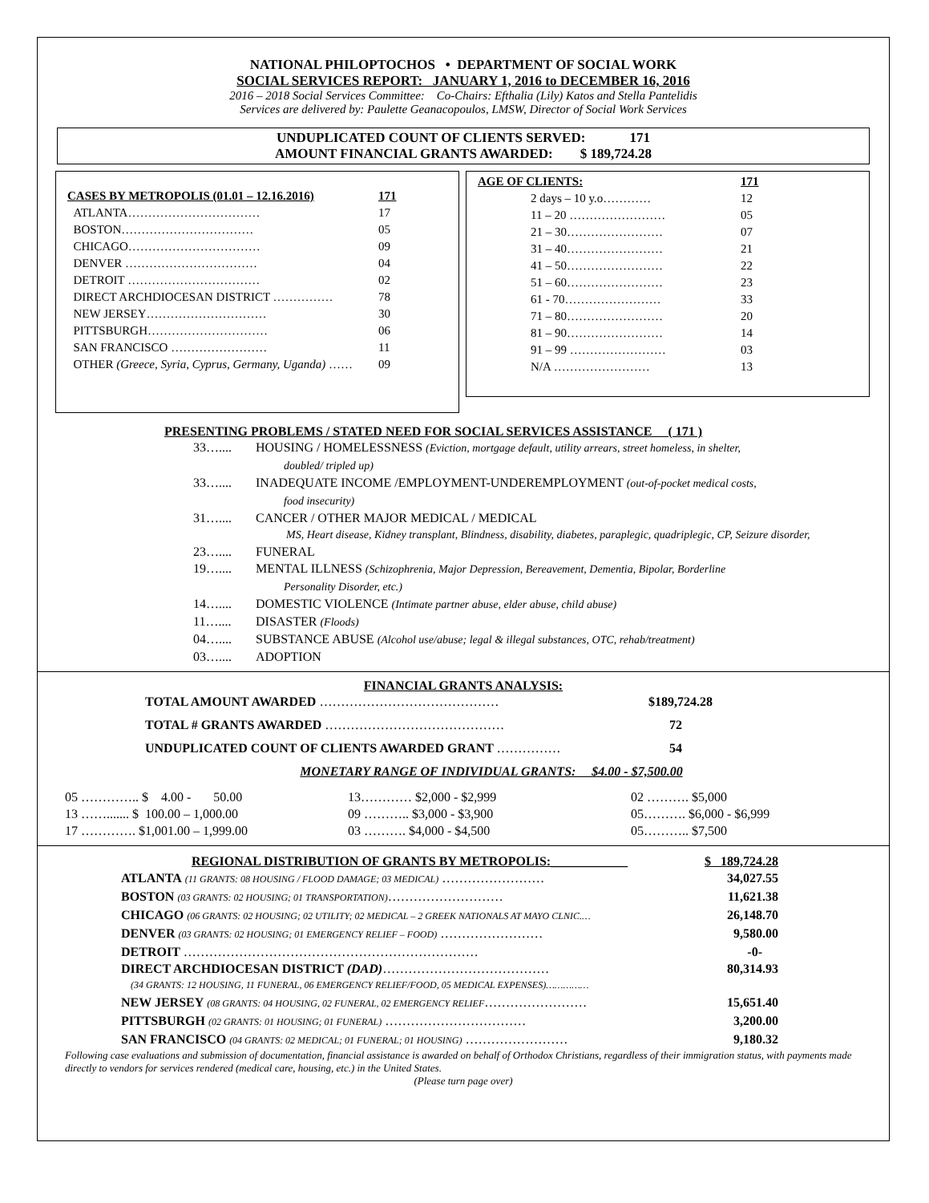NATIONAL PHILOPTOCHOS • DEPARTMENT OF SOCIAL WORK
SOCIAL SERVICES REPORT: JANUARY 1, 2016 to DECEMBER 16, 2016
2016 – 2018 Social Services Committee: Co-Chairs: Efthalia (Lily) Katos and Stella Pantelidis
Services are delivered by: Paulette Geanacopoulos, LMSW, Director of Social Work Services
UNDUPLICATED COUNT OF CLIENTS SERVED: 171
AMOUNT FINANCIAL GRANTS AWARDED: $ 189,724.28
| CASES BY METROPOLIS (01.01 – 12.16.2016) | 171 |
| ATLANTA…………………………… | 17 |
| BOSTON…………………………… | 05 |
| CHICAGO…………………………… | 09 |
| DENVER …………………………… | 04 |
| DETROIT …………………………… | 02 |
| DIRECT ARCHDIOCESAN DISTRICT …………… | 78 |
| NEW JERSEY………………………… | 30 |
| PITTSBURGH………………………… | 06 |
| SAN FRANCISCO …………………… | 11 |
| OTHER (Greece, Syria, Cyprus, Germany, Uganda) …… | 09 |
| AGE OF CLIENTS: | 171 |
| 2 days – 10 y.o………… | 12 |
| 11 – 20 …………………… | 05 |
| 21 – 30…………………… | 07 |
| 31 – 40…………………… | 21 |
| 41 – 50…………………… | 22 |
| 51 – 60…………………… | 23 |
| 61 - 70…………………… | 33 |
| 71 – 80…………………… | 20 |
| 81 – 90…………………… | 14 |
| 91 – 99 …………………… | 03 |
| N/A …………………… | 13 |
PRESENTING PROBLEMS / STATED NEED FOR SOCIAL SERVICES ASSISTANCE ( 171 )
| 33….... | HOUSING / HOMELESSNESS (Eviction, mortgage default, utility arrears, street homeless, in shelter, doubled/ tripled up) |
| 33….... | INADEQUATE INCOME /EMPLOYMENT-UNDEREMPLOYMENT (out-of-pocket medical costs, food insecurity) |
| 31….... | CANCER / OTHER MAJOR MEDICAL / MEDICAL MS, Heart disease, Kidney transplant, Blindness, disability, diabetes, paraplegic, quadriplegic, CP, Seizure disorder, |
| 23….... | FUNERAL |
| 19….... | MENTAL ILLNESS (Schizophrenia, Major Depression, Bereavement, Dementia, Bipolar, Borderline Personality Disorder, etc.) |
| 14….... | DOMESTIC VIOLENCE (Intimate partner abuse, elder abuse, child abuse) |
| 11….... | DISASTER (Floods) |
| 04….... | SUBSTANCE ABUSE (Alcohol use/abuse; legal & illegal substances, OTC, rehab/treatment) |
| 03….... | ADOPTION |
FINANCIAL GRANTS ANALYSIS:
| TOTAL AMOUNT AWARDED …………………………………… | $189,724.28 |
| TOTAL # GRANTS AWARDED …………………………………… | 72 |
| UNDUPLICATED COUNT OF CLIENTS AWARDED GRANT …………… | 54 |
MONETARY RANGE OF INDIVIDUAL GRANTS: $4.00 - $7,500.00
| 05 ………….. $ 4.00 - 50.00 | 13………… $2,000 - $2,999 | 02 ………. $5,000 |
| 13 ……....... $ 100.00 – 1,000.00 | 09 ……….. $3,000 - $3,900 | 05………. $6,000 - $6,999 |
| 17 …………. $1,001.00 – 1,999.00 | 03 ………. $4,000 - $4,500 | 05……….. $7,500 |
| REGIONAL DISTRIBUTION OF GRANTS BY METROPOLIS:____________ | $ 189,724.28 |
| ATLANTA (11 GRANTS: 08 HOUSING / FLOOD DAMAGE; 03 MEDICAL) …………………… | 34,027.55 |
| BOSTON (03 GRANTS: 02 HOUSING; 01 TRANSPORTATION) ……………………… | 11,621.38 |
| CHICAGO (06 GRANTS: 02 HOUSING; 02 UTILITY; 02 MEDICAL – 2 GREEK NATIONALS AT MAYO CLNIC.… | 26,148.70 |
| DENVER (03 GRANTS: 02 HOUSING; 01 EMERGENCY RELIEF – FOOD) …………………… | 9,580.00 |
| DETROIT …………………………………………………………… | -0- |
| DIRECT ARCHDIOCESAN DISTRICT (DAD) ………………………………… | 80,314.93 |
| (34 GRANTS: 12 HOUSING, 11 FUNERAL, 06 EMERGENCY RELIEF/FOOD, 05 MEDICAL EXPENSES)…………… | |
| NEW JERSEY (08 GRANTS: 04 HOUSING, 02 FUNERAL, 02 EMERGENCY RELIEF …………………… | 15,651.40 |
| PITTSBURGH (02 GRANTS: 01 HOUSING; 01 FUNERAL) …………………………… | 3,200.00 |
| SAN FRANCISCO (04 GRANTS: 02 MEDICAL; 01 FUNERAL; 01 HOUSING) …………………… | 9,180.32 |
Following case evaluations and submission of documentation, financial assistance is awarded on behalf of Orthodox Christians, regardless of their immigration status, with payments made directly to vendors for services rendered (medical care, housing, etc.) in the United States.
(Please turn page over)